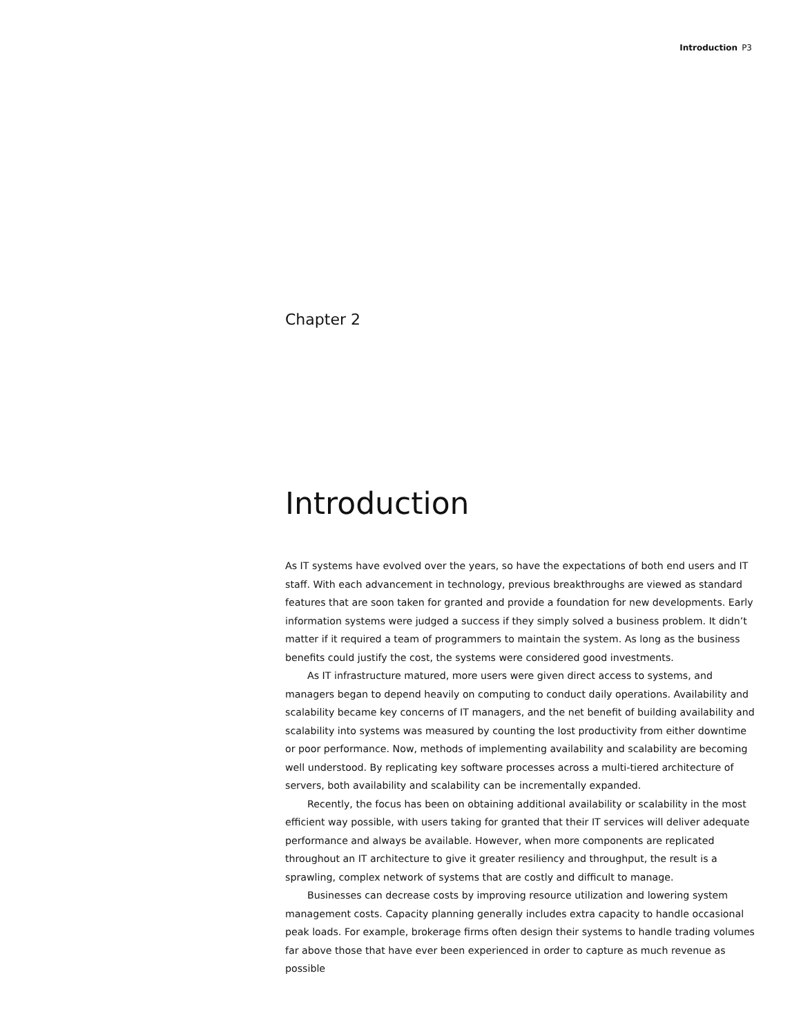Introduction P3
Chapter 2
Introduction
As IT systems have evolved over the years, so have the expectations of both end users and IT staff. With each advancement in technology, previous breakthroughs are viewed as standard features that are soon taken for granted and provide a foundation for new developments. Early information systems were judged a success if they simply solved a business problem. It didn’t matter if it required a team of programmers to maintain the system. As long as the business benefits could justify the cost, the systems were considered good investments.
As IT infrastructure matured, more users were given direct access to systems, and managers began to depend heavily on computing to conduct daily operations. Availability and scalability became key concerns of IT managers, and the net benefit of building availability and scalability into systems was measured by counting the lost productivity from either downtime or poor performance. Now, methods of implementing availability and scalability are becoming well understood. By replicating key software processes across a multi-tiered architecture of servers, both availability and scalability can be incrementally expanded.
Recently, the focus has been on obtaining additional availability or scalability in the most efficient way possible, with users taking for granted that their IT services will deliver adequate performance and always be available. However, when more components are replicated throughout an IT architecture to give it greater resiliency and throughput, the result is a sprawling, complex network of systems that are costly and difficult to manage.
Businesses can decrease costs by improving resource utilization and lowering system management costs. Capacity planning generally includes extra capacity to handle occasional peak loads. For example, brokerage firms often design their systems to handle trading volumes far above those that have ever been experienced in order to capture as much revenue as possible